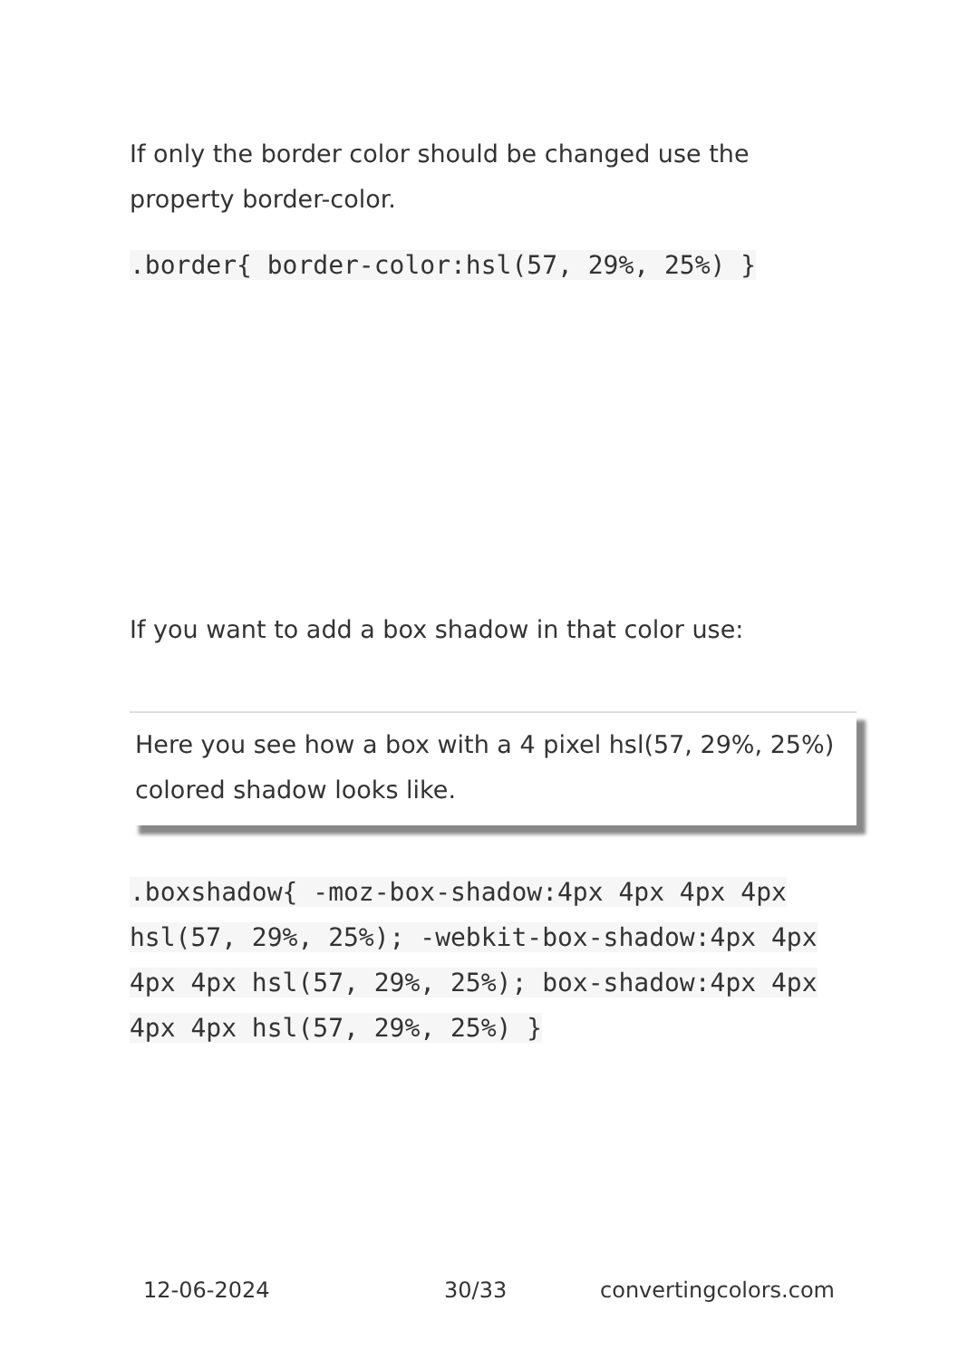If only the border color should be changed use the property border-color.
.border{ border-color:hsl(57, 29%, 25%) }
If you want to add a box shadow in that color use:
Here you see how a box with a 4 pixel hsl(57, 29%, 25%) colored shadow looks like.
.boxshadow{ -moz-box-shadow:4px 4px 4px 4px hsl(57, 29%, 25%); -webkit-box-shadow:4px 4px 4px 4px hsl(57, 29%, 25%); box-shadow:4px 4px 4px 4px hsl(57, 29%, 25%) }
12-06-2024 30/33 convertingcolors.com